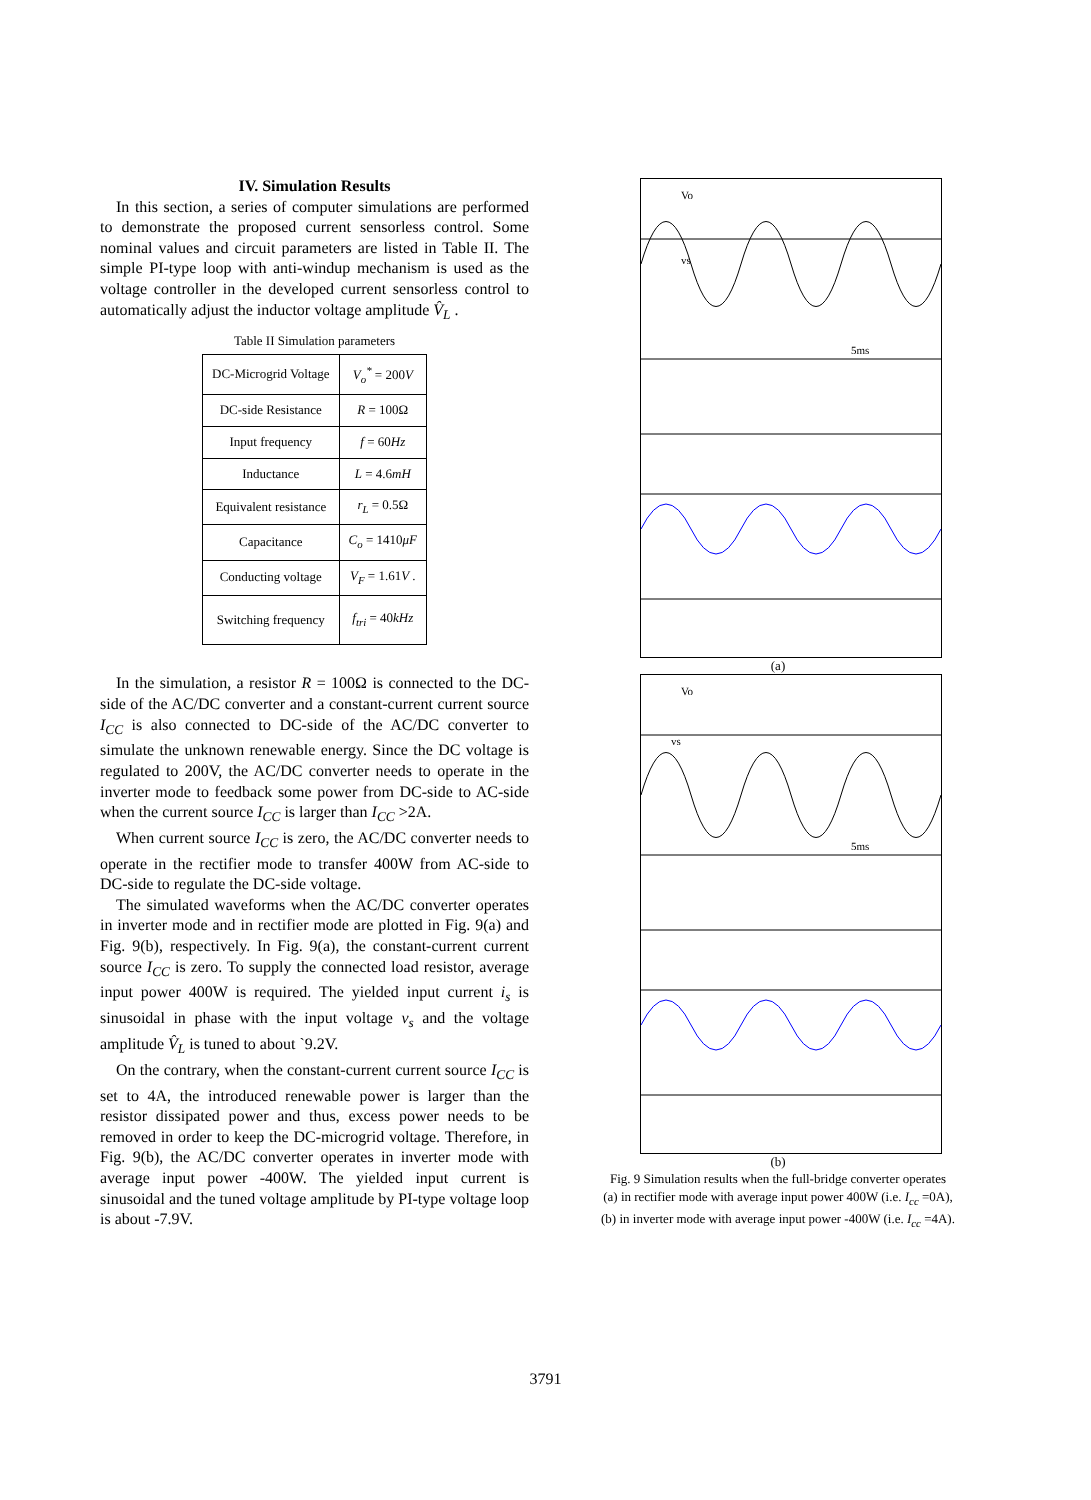IV. Simulation Results
In this section, a series of computer simulations are performed to demonstrate the proposed current sensorless control. Some nominal values and circuit parameters are listed in Table II. The simple PI-type loop with anti-windup mechanism is used as the voltage controller in the developed current sensorless control to automatically adjust the inductor voltage amplitude V̂<sub>L</sub> .
Table II Simulation parameters
| DC-Microgrid Voltage | V<sub>o</sub><sup>*</sup> = 200 V |
| DC-side Resistance | R = 100Ω |
| Input frequency | f = 60 Hz |
| Inductance | L = 4.6 mH |
| Equivalent resistance | r<sub>L</sub> = 0.5Ω |
| Capacitance | C<sub>o</sub> = 1410 μF |
| Conducting voltage | V<sub>F</sub> = 1.61 V . |
| Switching frequency | f<sub>tri</sub> = 40 kHz |
In the simulation, a resistor R = 100Ω is connected to the DC-side of the AC/DC converter and a constant-current current source I<sub>CC</sub> is also connected to DC-side of the AC/DC converter to simulate the unknown renewable energy. Since the DC voltage is regulated to 200V, the AC/DC converter needs to operate in the inverter mode to feedback some power from DC-side to AC-side when the current source I<sub>CC</sub> is larger than I<sub>CC</sub> >2A.
When current source I<sub>CC</sub> is zero, the AC/DC converter needs to operate in the rectifier mode to transfer 400W from AC-side to DC-side to regulate the DC-side voltage.
The simulated waveforms when the AC/DC converter operates in inverter mode and in rectifier mode are plotted in Fig. 9(a) and Fig. 9(b), respectively. In Fig. 9(a), the constant-current current source I<sub>CC</sub> is zero. To supply the connected load resistor, average input power 400W is required. The yielded input current i<sub>s</sub> is sinusoidal in phase with the input voltage v<sub>s</sub> and the voltage amplitude V̂<sub>L</sub> is tuned to about `9.2V.
On the contrary, when the constant-current current source I<sub>CC</sub> is set to 4A, the introduced renewable power is larger than the resistor dissipated power and thus, excess power needs to be removed in order to keep the DC-microgrid voltage. Therefore, in Fig. 9(b), the AC/DC converter operates in inverter mode with average input power -400W. The yielded input current is sinusoidal and the tuned voltage amplitude by PI-type voltage loop is about -7.9V.
Vo
vs
5ms
(a)
Vo
vs
5ms
(b)
Fig. 9 Simulation results when the full-bridge converter operates
(a) in rectifier mode with average input power 400W (i.e. I<sub>cc</sub> =0A),
(b) in inverter mode with average input power -400W (i.e. I<sub>cc</sub> =4A).
3791